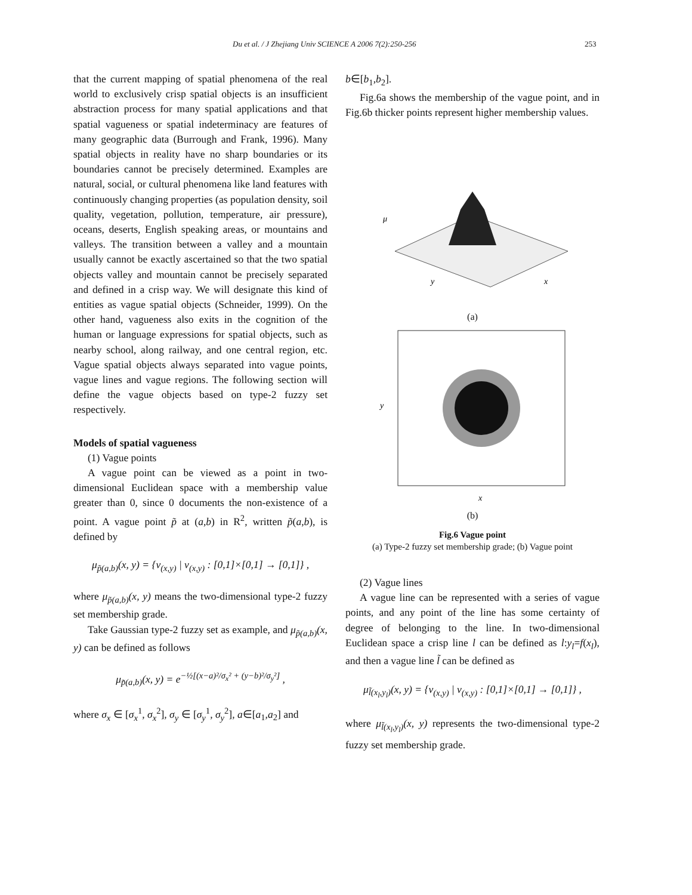Du et al. / J Zhejiang Univ SCIENCE A 2006 7(2):250-256 253
that the current mapping of spatial phenomena of the real world to exclusively crisp spatial objects is an insufficient abstraction process for many spatial applications and that spatial vagueness or spatial indeterminacy are features of many geographic data (Burrough and Frank, 1996). Many spatial objects in reality have no sharp boundaries or its boundaries cannot be precisely determined. Examples are natural, social, or cultural phenomena like land features with continuously changing properties (as population density, soil quality, vegetation, pollution, temperature, air pressure), oceans, deserts, English speaking areas, or mountains and valleys. The transition between a valley and a mountain usually cannot be exactly ascertained so that the two spatial objects valley and mountain cannot be precisely separated and defined in a crisp way. We will designate this kind of entities as vague spatial objects (Schneider, 1999). On the other hand, vagueness also exits in the cognition of the human or language expressions for spatial objects, such as nearby school, along railway, and one central region, etc. Vague spatial objects always separated into vague points, vague lines and vague regions. The following section will define the vague objects based on type-2 fuzzy set respectively.
Models of spatial vagueness
(1) Vague points
A vague point can be viewed as a point in two-dimensional Euclidean space with a membership value greater than 0, since 0 documents the non-existence of a point. A vague point p̃ at (a,b) in R<sup>2</sup>, written p̃(a,b), is defined by
μ<sub>p̃(a,b)</sub>(x, y) = {v<sub>(x,y)</sub> | v<sub>(x,y)</sub> : [0,1]×[0,1] → [0,1]} ,
where μ<sub>p̃(a,b)</sub>(x, y) means the two-dimensional type-2 fuzzy set membership grade.
Take Gaussian type-2 fuzzy set as example, and μ<sub>p̃(a,b)</sub>(x, y) can be defined as follows
μ<sub>p̃(a,b)</sub>(x, y) = e<sup>−½[(x−a)²/σ<sub>x</sub>² + (y−b)²/σ<sub>y</sub>²]</sup> ,
where σ<sub>x</sub> ∈ [σ<sub>x</sub><sup>1</sup>, σ<sub>x</sub><sup>2</sup>], σ<sub>y</sub> ∈ [σ<sub>y</sub><sup>1</sup>, σ<sub>y</sub><sup>2</sup>], a∈[a<sub>1</sub>,a<sub>2</sub>] and
b∈[b<sub>1</sub>,b<sub>2</sub>].
Fig.6a shows the membership of the vague point, and in Fig.6b thicker points represent higher membership values.
μ
y
x
(a)
x
y
(b)
Fig.6 Vague point
(a) Type-2 fuzzy set membership grade; (b) Vague point
(2) Vague lines
A vague line can be represented with a series of vague points, and any point of the line has some certainty of degree of belonging to the line. In two-dimensional Euclidean space a crisp line l can be defined as l:y<sub>l</sub>=f(x<sub>l</sub>), and then a vague line l̃ can be defined as
μ<sub>l̃(x<sub>l</sub>,y<sub>l</sub>)</sub>(x, y) = {v<sub>(x,y)</sub> | v<sub>(x,y)</sub> : [0,1]×[0,1] → [0,1]} ,
where μ<sub>l̃(x<sub>l</sub>,y<sub>l</sub>)</sub>(x, y) represents the two-dimensional type-2 fuzzy set membership grade.